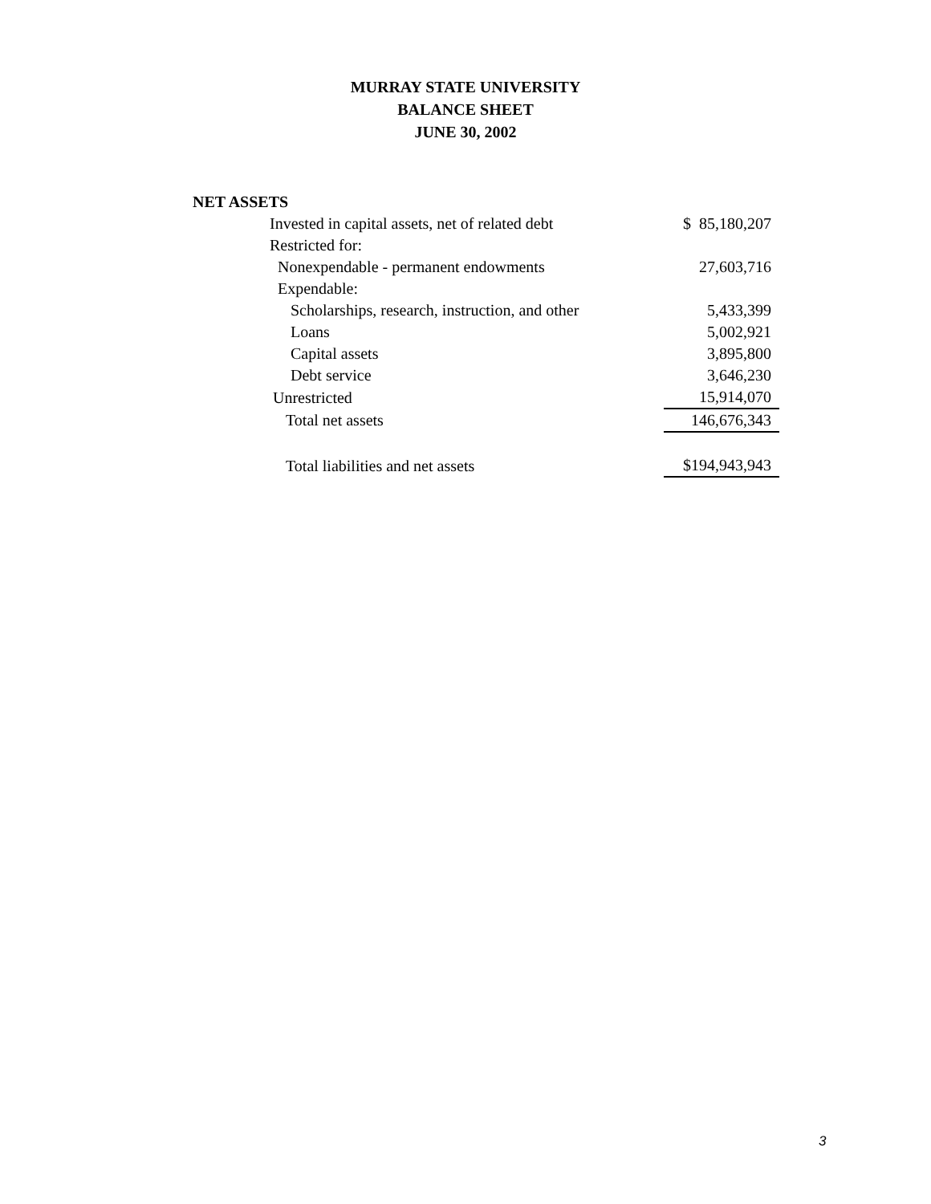MURRAY STATE UNIVERSITY
BALANCE SHEET
JUNE 30, 2002
NET ASSETS
| Invested in capital assets, net of related debt | $ 85,180,207 |
| Restricted for: | |
| Nonexpendable - permanent endowments | 27,603,716 |
| Expendable: | |
| Scholarships, research, instruction, and other | 5,433,399 |
| Loans | 5,002,921 |
| Capital assets | 3,895,800 |
| Debt service | 3,646,230 |
| Unrestricted | 15,914,070 |
| Total net assets | 146,676,343 |
| Total liabilities and net assets | $194,943,943 |
3